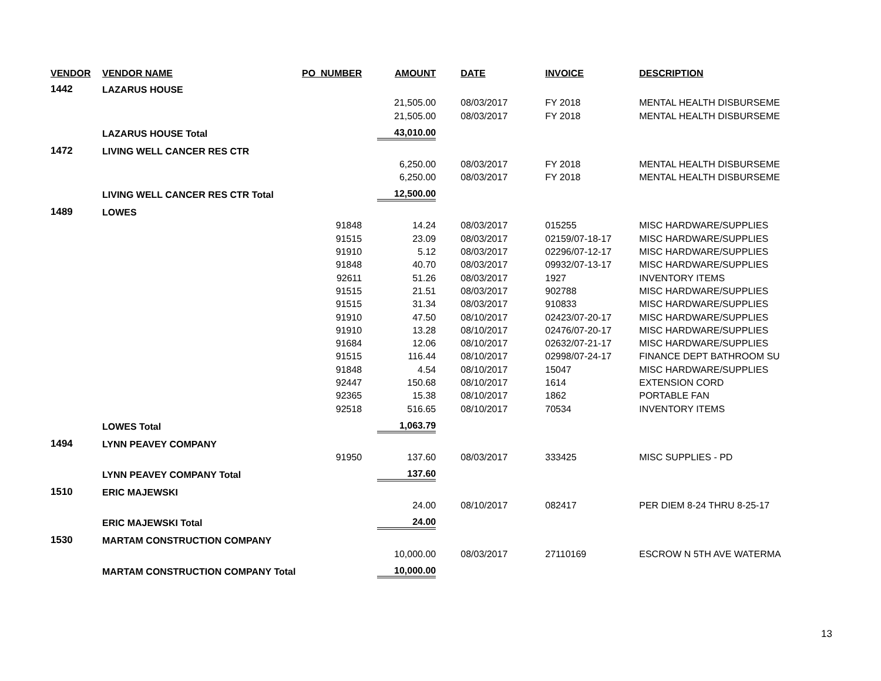| VENDOR | VENDOR NAME | PO_NUMBER | AMOUNT | DATE | INVOICE | DESCRIPTION |
| --- | --- | --- | --- | --- | --- | --- |
| 1442 | LAZARUS HOUSE | | | | | |
| | | | 21,505.00 | 08/03/2017 | FY 2018 | MENTAL HEALTH DISBURSEME |
| | | | 21,505.00 | 08/03/2017 | FY 2018 | MENTAL HEALTH DISBURSEME |
| | LAZARUS HOUSE Total | | 43,010.00 | | | |
| 1472 | LIVING WELL CANCER RES CTR | | | | | |
| | | | 6,250.00 | 08/03/2017 | FY 2018 | MENTAL HEALTH DISBURSEME |
| | | | 6,250.00 | 08/03/2017 | FY 2018 | MENTAL HEALTH DISBURSEME |
| | LIVING WELL CANCER RES CTR Total | | 12,500.00 | | | |
| 1489 | LOWES | | | | | |
| | | 91848 | 14.24 | 08/03/2017 | 015255 | MISC HARDWARE/SUPPLIES |
| | | 91515 | 23.09 | 08/03/2017 | 02159/07-18-17 | MISC HARDWARE/SUPPLIES |
| | | 91910 | 5.12 | 08/03/2017 | 02296/07-12-17 | MISC HARDWARE/SUPPLIES |
| | | 91848 | 40.70 | 08/03/2017 | 09932/07-13-17 | MISC HARDWARE/SUPPLIES |
| | | 92611 | 51.26 | 08/03/2017 | 1927 | INVENTORY ITEMS |
| | | 91515 | 21.51 | 08/03/2017 | 902788 | MISC HARDWARE/SUPPLIES |
| | | 91515 | 31.34 | 08/03/2017 | 910833 | MISC HARDWARE/SUPPLIES |
| | | 91910 | 47.50 | 08/10/2017 | 02423/07-20-17 | MISC HARDWARE/SUPPLIES |
| | | 91910 | 13.28 | 08/10/2017 | 02476/07-20-17 | MISC HARDWARE/SUPPLIES |
| | | 91684 | 12.06 | 08/10/2017 | 02632/07-21-17 | MISC HARDWARE/SUPPLIES |
| | | 91515 | 116.44 | 08/10/2017 | 02998/07-24-17 | FINANCE DEPT BATHROOM SU |
| | | 91848 | 4.54 | 08/10/2017 | 15047 | MISC HARDWARE/SUPPLIES |
| | | 92447 | 150.68 | 08/10/2017 | 1614 | EXTENSION CORD |
| | | 92365 | 15.38 | 08/10/2017 | 1862 | PORTABLE FAN |
| | | 92518 | 516.65 | 08/10/2017 | 70534 | INVENTORY ITEMS |
| | LOWES Total | | 1,063.79 | | | |
| 1494 | LYNN PEAVEY COMPANY | | | | | |
| | | 91950 | 137.60 | 08/03/2017 | 333425 | MISC SUPPLIES - PD |
| | LYNN PEAVEY COMPANY Total | | 137.60 | | | |
| 1510 | ERIC MAJEWSKI | | | | | |
| | | | 24.00 | 08/10/2017 | 082417 | PER DIEM 8-24 THRU 8-25-17 |
| | ERIC MAJEWSKI Total | | 24.00 | | | |
| 1530 | MARTAM CONSTRUCTION COMPANY | | | | | |
| | | | 10,000.00 | 08/03/2017 | 27110169 | ESCROW N 5TH AVE WATERMA |
| | MARTAM CONSTRUCTION COMPANY Total | | 10,000.00 | | | |
13